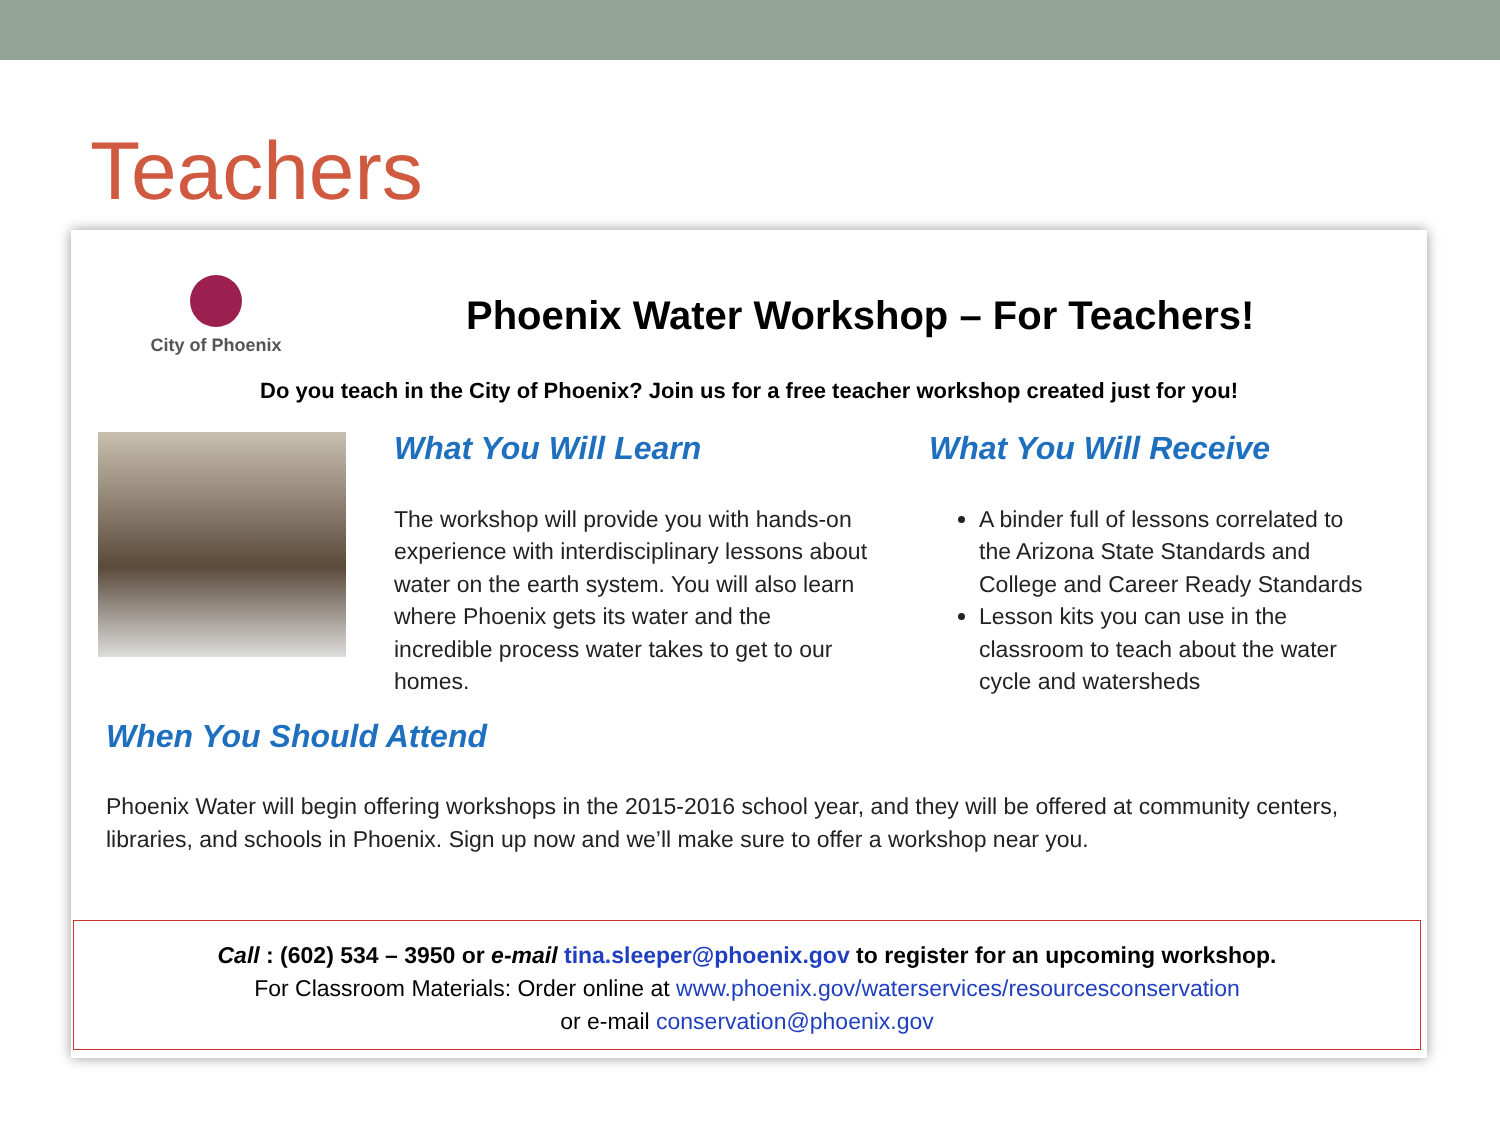Teachers
City of Phoenix
Phoenix Water Workshop – For Teachers!
Do you teach in the City of Phoenix? Join us for a free teacher workshop created just for you!
What You Will Learn
The workshop will provide you with hands-on experience with interdisciplinary lessons about water on the earth system. You will also learn where Phoenix gets its water and the incredible process water takes to get to our homes.
What You Will Receive
A binder full of lessons correlated to the Arizona State Standards and College and Career Ready Standards
Lesson kits you can use in the classroom to teach about the water cycle and watersheds
When You Should Attend
Phoenix Water will begin offering workshops in the 2015-2016 school year, and they will be offered at community centers, libraries, and schools in Phoenix. Sign up now and we’ll make sure to offer a workshop near you.
Call : (602) 534 – 3950 or e-mail tina.sleeper@phoenix.gov to register for an upcoming workshop.
For Classroom Materials: Order online at www.phoenix.gov/waterservices/resourcesconservation
or e-mail conservation@phoenix.gov